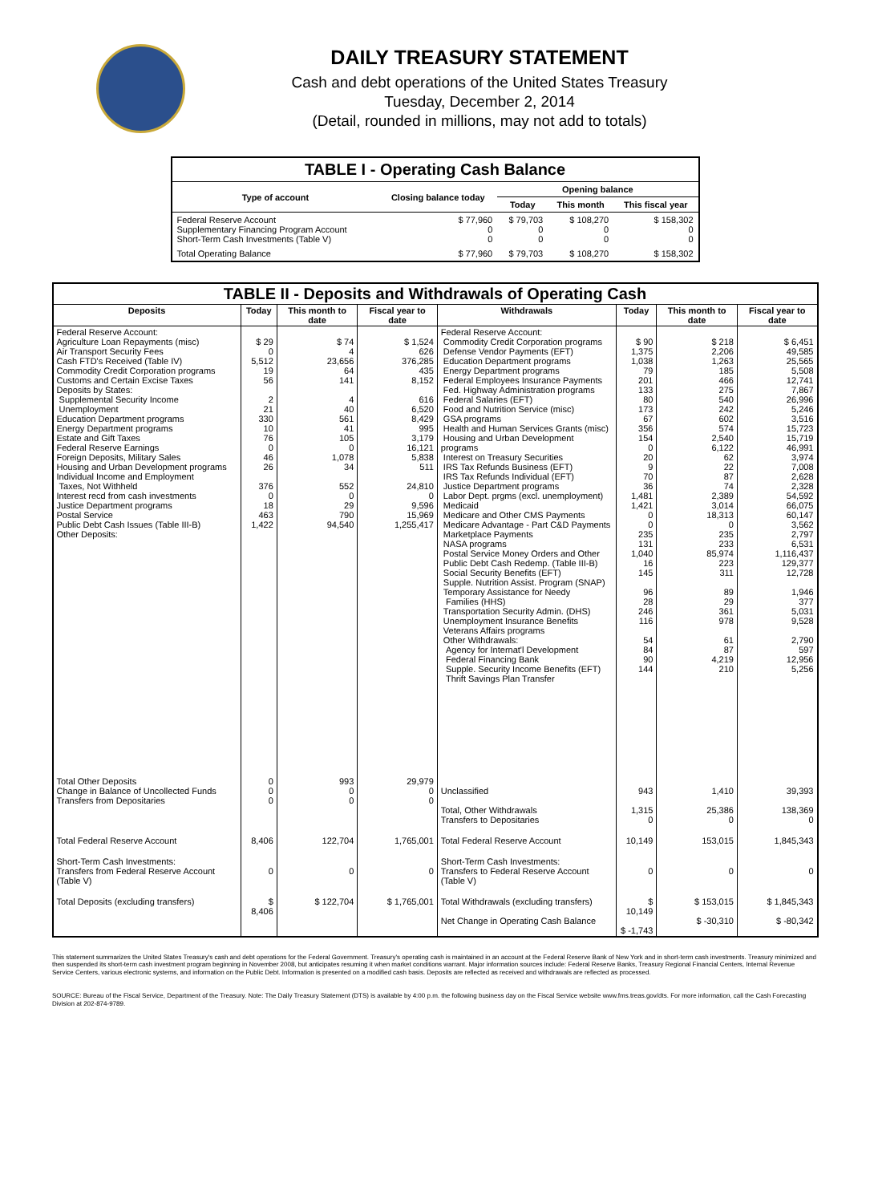DAILY TREASURY STATEMENT
Cash and debt operations of the United States Treasury
Tuesday, December 2, 2014
(Detail, rounded in millions, may not add to totals)
| TABLE I - Operating Cash Balance | | | | |
| Type of account | Closing balance today | Opening balance | | |
| | | Today | This month | This fiscal year |
| Federal Reserve Account Supplementary Financing Program Account Short-Term Cash Investments (Table V) | $ 77,960 0 0 | $ 79,703 0 0 | $ 108,270 0 0 | $ 158,302 0 0 |
| Total Operating Balance | $ 77,960 | $ 79,703 | $ 108,270 | $ 158,302 |
| TABLE II - Deposits and Withdrawals of Operating Cash | | | | | | | |
| Deposits | Today | This month to date | Fiscal year to date | Withdrawals | Today | This month to date | Fiscal year to date |
| Federal Reserve Account: Agriculture Loan Repayments (misc) Air Transport Security Fees Cash FTD's Received (Table IV) Commodity Credit Corporation programs Customs and Certain Excise Taxes Deposits by States: Supplemental Security Income Unemployment Education Department programs Energy Department programs Estate and Gift Taxes Federal Reserve Earnings Foreign Deposits, Military Sales Housing and Urban Development programs Individual Income and Employment Taxes, Not Withheld Interest recd from cash investments Justice Department programs Postal Service Public Debt Cash Issues (Table III-B) Other Deposits: | $ 29 0 5,512 19 56 2 21 330 10 76 0 46 26 376 0 18 463 1,422 | $ 74 4 23,656 64 141 4 40 561 41 105 0 1,078 34 552 0 29 790 94,540 | $ 1,524 626 376,285 435 8,152 616 6,520 8,429 995 3,179 16,121 5,838 511 24,810 0 9,596 15,969 1,255,417 | Federal Reserve Account: Commodity Credit Corporation programs Defense Vendor Payments (EFT) Education Department programs Energy Department programs Federal Employees Insurance Payments Fed. Highway Administration programs Federal Salaries (EFT) Food and Nutrition Service (misc) GSA programs Health and Human Services Grants (misc) Housing and Urban Development programs Interest on Treasury Securities IRS Tax Refunds Business (EFT) IRS Tax Refunds Individual (EFT) Justice Department programs Labor Dept. prgms (excl. unemployment) Medicaid Medicare and Other CMS Payments Medicare Advantage - Part C&D Payments Marketplace Payments NASA programs Postal Service Money Orders and Other Public Debt Cash Redemp. (Table III-B) Social Security Benefits (EFT) Supple. Nutrition Assist. Program (SNAP) Temporary Assistance for Needy Families (HHS) Transportation Security Admin. (DHS) Unemployment Insurance Benefits Veterans Affairs programs Other Withdrawals: Agency for Internat'l Development Federal Financing Bank Supple. Security Income Benefits (EFT) Thrift Savings Plan Transfer | $ 90 1,375 1,038 79 201 133 80 173 67 356 154 0 20 9 70 36 1,481 1,421 0 0 235 131 1,040 16 145 96 28 246 116 54 84 90 144 | $ 218 2,206 1,263 185 466 275 540 242 602 574 2,540 6,122 62 22 87 74 2,389 3,014 18,313 0 235 233 85,974 223 311 89 29 361 978 61 87 4,219 210 | $ 6,451 49,585 25,565 5,508 12,741 7,867 26,996 5,246 3,516 15,723 15,719 46,991 3,974 7,008 2,628 2,328 54,592 66,075 60,147 3,562 2,797 6,531 1,116,437 129,377 12,728 1,946 377 5,031 9,528 2,790 597 12,956 5,256 |
| Total Other Deposits Change in Balance of Uncollected Funds Transfers from Depositaries | 0 0 0 | 993 0 0 | 29,979 0 0 | Unclassified Total, Other Withdrawals Transfers to Depositaries | 943 1,315 0 | 1,410 25,386 0 | 39,393 138,369 0 |
| Total Federal Reserve Account | 8,406 | 122,704 | 1,765,001 | Total Federal Reserve Account | 10,149 | 153,015 | 1,845,343 |
| Short-Term Cash Investments: Transfers from Federal Reserve Account (Table V) | 0 | 0 | 0 | Short-Term Cash Investments: Transfers to Federal Reserve Account (Table V) | 0 | 0 | 0 |
| Total Deposits (excluding transfers) | $ 8,406 | $ 122,704 | $ 1,765,001 | Total Withdrawals (excluding transfers) Net Change in Operating Cash Balance | $ 10,149 $ -1,743 | $ 153,015 $ -30,310 | $ 1,845,343 $ -80,342 |
This statement summarizes the United States Treasury's cash and debt operations for the Federal Government. Treasury's operating cash is maintained in an account at the Federal Reserve Bank of New York and in short-term cash investments. Treasury minimized and then suspended its short-term cash investment program beginning in November 2008, but anticipates resuming it when market conditions warrant. Major information sources include: Federal Reserve Banks, Treasury Regional Financial Centers, Internal Revenue Service Centers, various electronic systems, and information on the Public Debt. Information is presented on a modified cash basis. Deposits are reflected as received and withdrawals are reflected as processed.
SOURCE: Bureau of the Fiscal Service, Department of the Treasury. Note: The Daily Treasury Statement (DTS) is available by 4:00 p.m. the following business day on the Fiscal Service website www.fms.treas.gov/dts. For more information, call the Cash Forecasting Division at 202-874-9789.